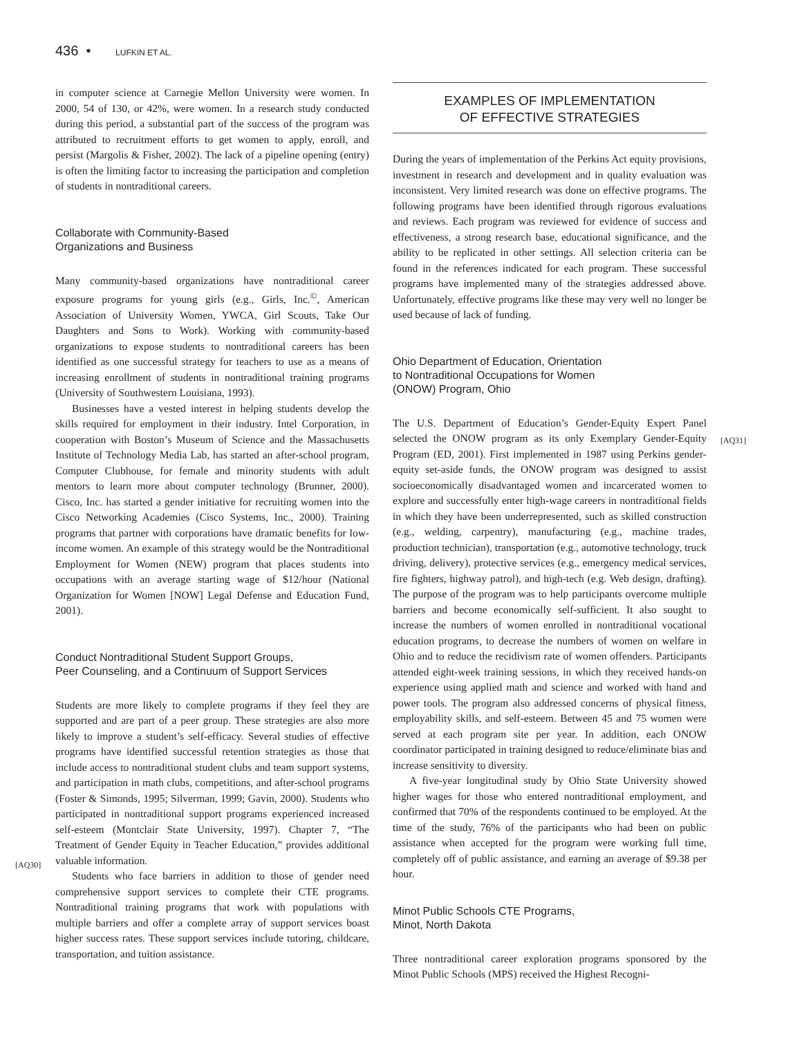436 • LUFKIN ET AL.
in computer science at Carnegie Mellon University were women. In 2000, 54 of 130, or 42%, were women. In a research study conducted during this period, a substantial part of the success of the program was attributed to recruitment efforts to get women to apply, enroll, and persist (Margolis & Fisher, 2002). The lack of a pipeline opening (entry) is often the limiting factor to increasing the participation and completion of students in nontraditional careers.
Collaborate with Community-Based
Organizations and Business
Many community-based organizations have nontraditional career exposure programs for young girls (e.g., Girls, Inc.<sup>©</sup>, American Association of University Women, YWCA, Girl Scouts, Take Our Daughters and Sons to Work). Working with community-based organizations to expose students to nontraditional careers has been identified as one successful strategy for teachers to use as a means of increasing enrollment of students in nontraditional training programs (University of Southwestern Louisiana, 1993).
Businesses have a vested interest in helping students develop the skills required for employment in their industry. Intel Corporation, in cooperation with Boston’s Museum of Science and the Massachusetts Institute of Technology Media Lab, has started an after-school program, Computer Clubhouse, for female and minority students with adult mentors to learn more about computer technology (Brunner, 2000). Cisco, Inc. has started a gender initiative for recruiting women into the Cisco Networking Academies (Cisco Systems, Inc., 2000). Training programs that partner with corporations have dramatic benefits for low-income women. An example of this strategy would be the Nontraditional Employment for Women (NEW) program that places students into occupations with an average starting wage of $12/hour (National Organization for Women [NOW] Legal Defense and Education Fund, 2001).
Conduct Nontraditional Student Support Groups,
Peer Counseling, and a Continuum of Support Services
Students are more likely to complete programs if they feel they are supported and are part of a peer group. These strategies are also more likely to improve a student’s self-efficacy. Several studies of effective programs have identified successful retention strategies as those that include access to nontraditional student clubs and team support systems, and participation in math clubs, competitions, and after-school programs (Foster & Simonds, 1995; Silverman, 1999; Gavin, 2000). Students who participated in nontraditional support programs experienced increased self-esteem (Montclair State University, 1997). Chapter 7, “The Treatment of Gender Equity in Teacher Education,” provides additional valuable information.
[AQ30]
Students who face barriers in addition to those of gender need comprehensive support services to complete their CTE programs. Nontraditional training programs that work with populations with multiple barriers and offer a complete array of support services boast higher success rates. These support services include tutoring, childcare, transportation, and tuition assistance.
EXAMPLES OF IMPLEMENTATION
OF EFFECTIVE STRATEGIES
During the years of implementation of the Perkins Act equity provisions, investment in research and development and in quality evaluation was inconsistent. Very limited research was done on effective programs. The following programs have been identified through rigorous evaluations and reviews. Each program was reviewed for evidence of success and effectiveness, a strong research base, educational significance, and the ability to be replicated in other settings. All selection criteria can be found in the references indicated for each program. These successful programs have implemented many of the strategies addressed above. Unfortunately, effective programs like these may very well no longer be used because of lack of funding.
Ohio Department of Education, Orientation
to Nontraditional Occupations for Women
(ONOW) Program, Ohio
The U.S. Department of Education’s Gender-Equity Expert Panel selected the ONOW program as its only Exemplary Gender-Equity Program (ED, 2001). First implemented in 1987 using
[AQ31]
Perkins gender-equity set-aside funds, the ONOW program was designed to assist socioeconomically disadvantaged women and incarcerated women to explore and successfully enter high-wage careers in nontraditional fields in which they have been underrepresented, such as skilled construction (e.g., welding, carpentry), manufacturing (e.g., machine trades, production technician), transportation (e.g., automotive technology, truck driving, delivery), protective services (e.g., emergency medical services, fire fighters, highway patrol), and high-tech (e.g. Web design, drafting). The purpose of the program was to help participants overcome multiple barriers and become economically self-sufficient. It also sought to increase the numbers of women enrolled in nontraditional vocational education programs, to decrease the numbers of women on welfare in Ohio and to reduce the recidivism rate of women offenders. Participants attended eight-week training sessions, in which they received hands-on experience using applied math and science and worked with hand and power tools. The program also addressed concerns of physical fitness, employability skills, and self-esteem. Between 45 and 75 women were served at each program site per year. In addition, each ONOW coordinator participated in training designed to reduce/eliminate bias and increase sensitivity to diversity.
A five-year longitudinal study by Ohio State University showed higher wages for those who entered nontraditional employment, and confirmed that 70% of the respondents continued to be employed. At the time of the study, 76% of the participants who had been on public assistance when accepted for the program were working full time, completely off of public assistance, and earning an average of $9.38 per hour.
Minot Public Schools CTE Programs,
Minot, North Dakota
Three nontraditional career exploration programs sponsored by the Minot Public Schools (MPS) received the Highest Recogni-